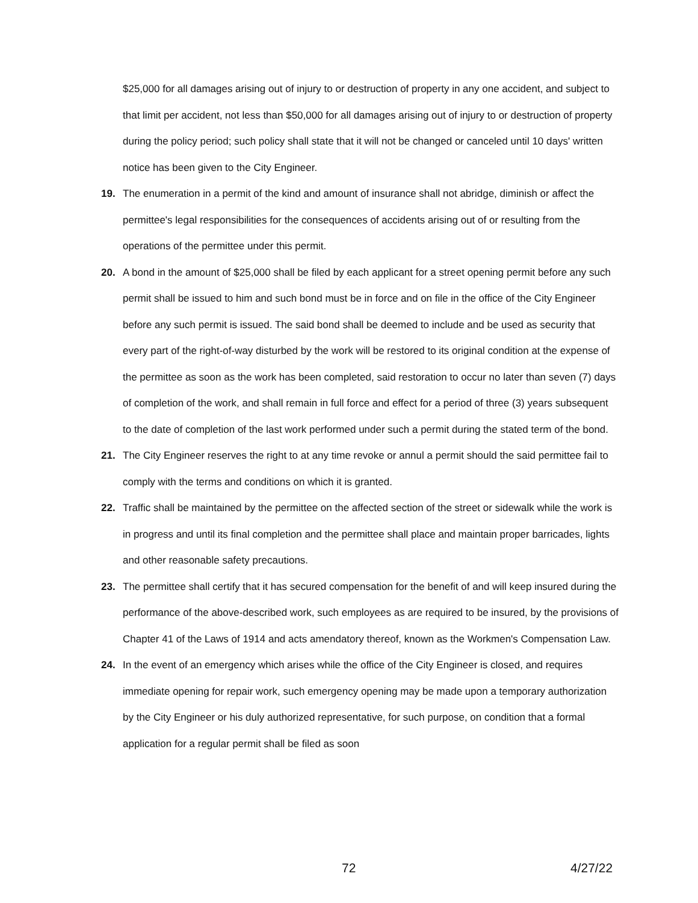$25,000 for all damages arising out of injury to or destruction of property in any one accident, and subject to that limit per accident, not less than $50,000 for all damages arising out of injury to or destruction of property during the policy period; such policy shall state that it will not be changed or canceled until 10 days' written notice has been given to the City Engineer.
19. The enumeration in a permit of the kind and amount of insurance shall not abridge, diminish or affect the permittee's legal responsibilities for the consequences of accidents arising out of or resulting from the operations of the permittee under this permit.
20. A bond in the amount of $25,000 shall be filed by each applicant for a street opening permit before any such permit shall be issued to him and such bond must be in force and on file in the office of the City Engineer before any such permit is issued. The said bond shall be deemed to include and be used as security that every part of the right-of-way disturbed by the work will be restored to its original condition at the expense of the permittee as soon as the work has been completed, said restoration to occur no later than seven (7) days of completion of the work, and shall remain in full force and effect for a period of three (3) years subsequent to the date of completion of the last work performed under such a permit during the stated term of the bond.
21. The City Engineer reserves the right to at any time revoke or annul a permit should the said permittee fail to comply with the terms and conditions on which it is granted.
22. Traffic shall be maintained by the permittee on the affected section of the street or sidewalk while the work is in progress and until its final completion and the permittee shall place and maintain proper barricades, lights and other reasonable safety precautions.
23. The permittee shall certify that it has secured compensation for the benefit of and will keep insured during the performance of the above-described work, such employees as are required to be insured, by the provisions of Chapter 41 of the Laws of 1914 and acts amendatory thereof, known as the Workmen's Compensation Law.
24. In the event of an emergency which arises while the office of the City Engineer is closed, and requires immediate opening for repair work, such emergency opening may be made upon a temporary authorization by the City Engineer or his duly authorized representative, for such purpose, on condition that a formal application for a regular permit shall be filed as soon
72 4/27/22